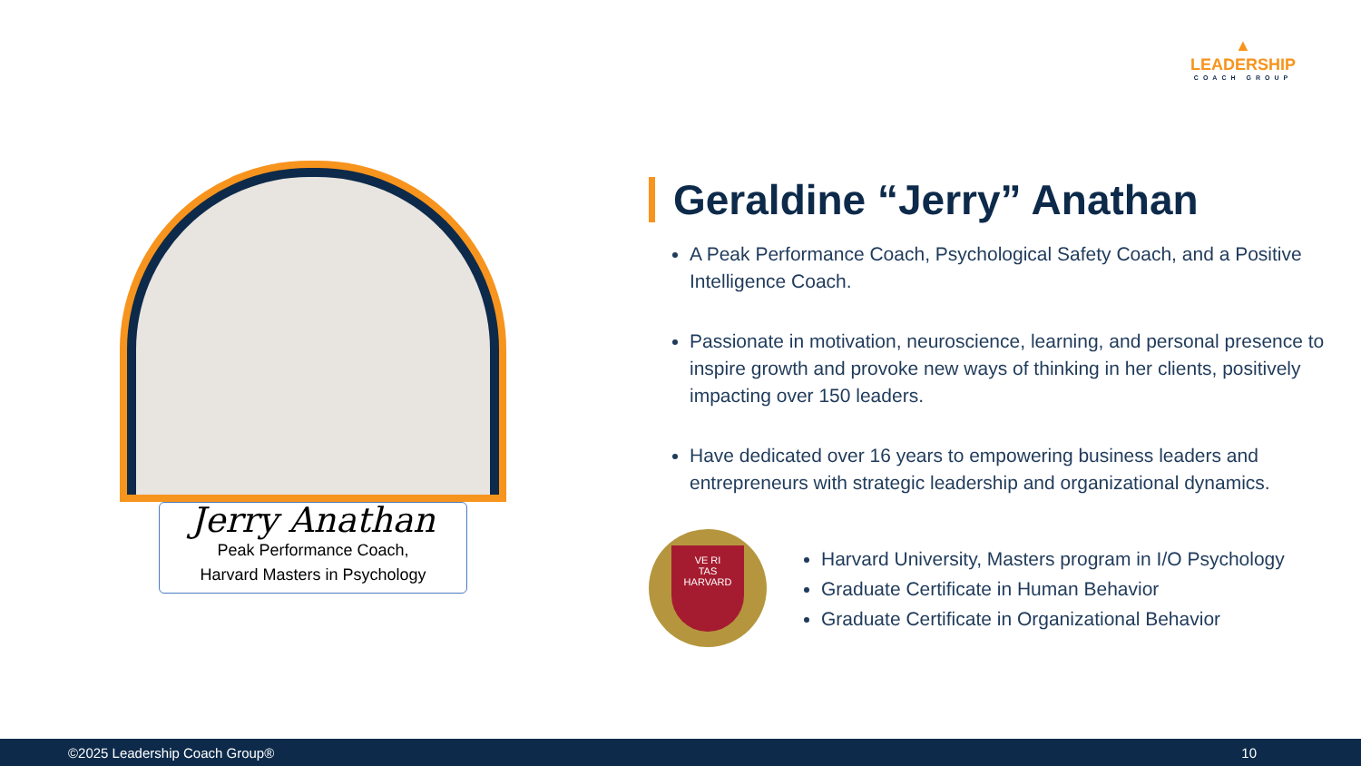▲
LEADERSHIP
COACH GROUP
Jerry Anathan
Peak Performance Coach,
Harvard Masters in Psychology
Geraldine “Jerry” Anathan
A Peak Performance Coach, Psychological Safety Coach, and a Positive Intelligence Coach.
Passionate in motivation, neuroscience, learning, and personal presence to inspire growth and provoke new ways of thinking in her clients, positively impacting over 150 leaders.
Have dedicated over 16 years to empowering business leaders and entrepreneurs with strategic leadership and organizational dynamics.
VE RI
TAS
HARVARD
Harvard University, Masters program in I/O Psychology
Graduate Certificate in Human Behavior
Graduate Certificate in Organizational Behavior
©2025 Leadership Coach Group® 10